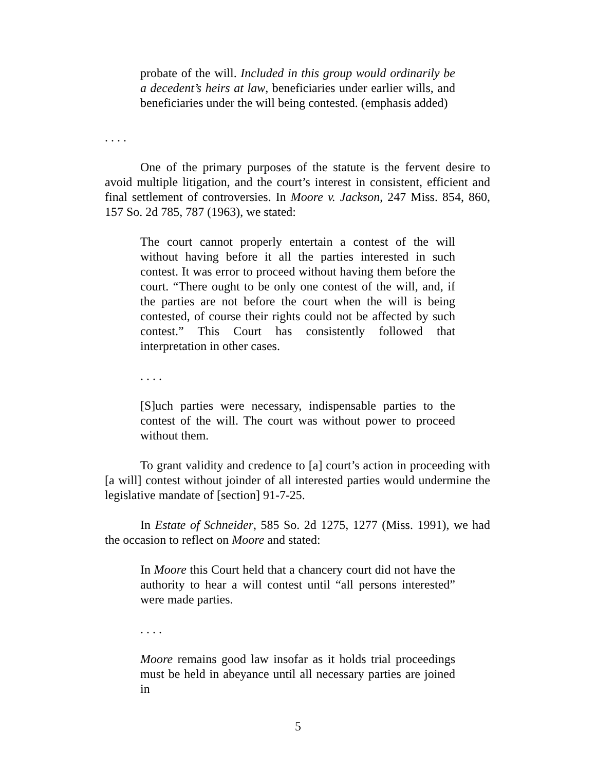probate of the will. Included in this group would ordinarily be a decedent’s heirs at law, beneficiaries under earlier wills, and beneficiaries under the will being contested. (emphasis added)
. . . .
One of the primary purposes of the statute is the fervent desire to avoid multiple litigation, and the court’s interest in consistent, efficient and final settlement of controversies. In Moore v. Jackson, 247 Miss. 854, 860, 157 So. 2d 785, 787 (1963), we stated:
The court cannot properly entertain a contest of the will without having before it all the parties interested in such contest. It was error to proceed without having them before the court. “There ought to be only one contest of the will, and, if the parties are not before the court when the will is being contested, of course their rights could not be affected by such contest.” This Court has consistently followed that interpretation in other cases.
. . . .
[S]uch parties were necessary, indispensable parties to the contest of the will. The court was without power to proceed without them.
To grant validity and credence to [a] court’s action in proceeding with [a will] contest without joinder of all interested parties would undermine the legislative mandate of [section] 91-7-25.
In Estate of Schneider, 585 So. 2d 1275, 1277 (Miss. 1991), we had the occasion to reflect on Moore and stated:
In Moore this Court held that a chancery court did not have the authority to hear a will contest until “all persons interested” were made parties.
. . . .
Moore remains good law insofar as it holds trial proceedings must be held in abeyance until all necessary parties are joined in
5